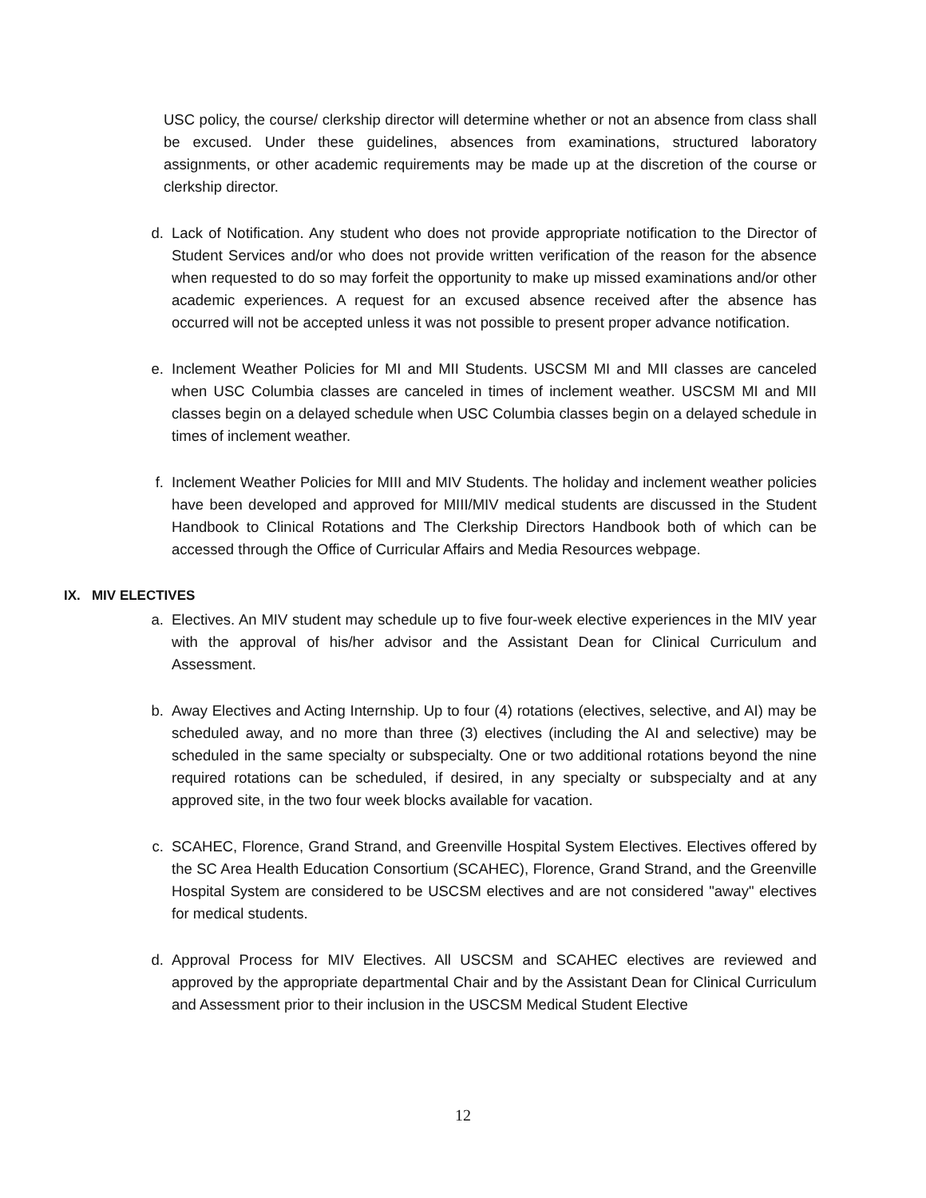USC policy, the course/ clerkship director will determine whether or not an absence from class shall be excused. Under these guidelines, absences from examinations, structured laboratory assignments, or other academic requirements may be made up at the discretion of the course or clerkship director.
d. Lack of Notification. Any student who does not provide appropriate notification to the Director of Student Services and/or who does not provide written verification of the reason for the absence when requested to do so may forfeit the opportunity to make up missed examinations and/or other academic experiences. A request for an excused absence received after the absence has occurred will not be accepted unless it was not possible to present proper advance notification.
e. Inclement Weather Policies for MI and MII Students. USCSM MI and MII classes are canceled when USC Columbia classes are canceled in times of inclement weather. USCSM MI and MII classes begin on a delayed schedule when USC Columbia classes begin on a delayed schedule in times of inclement weather.
f. Inclement Weather Policies for MIII and MIV Students. The holiday and inclement weather policies have been developed and approved for MIII/MIV medical students are discussed in the Student Handbook to Clinical Rotations and The Clerkship Directors Handbook both of which can be accessed through the Office of Curricular Affairs and Media Resources webpage.
IX. MIV ELECTIVES
a. Electives. An MIV student may schedule up to five four-week elective experiences in the MIV year with the approval of his/her advisor and the Assistant Dean for Clinical Curriculum and Assessment.
b. Away Electives and Acting Internship. Up to four (4) rotations (electives, selective, and AI) may be scheduled away, and no more than three (3) electives (including the AI and selective) may be scheduled in the same specialty or subspecialty. One or two additional rotations beyond the nine required rotations can be scheduled, if desired, in any specialty or subspecialty and at any approved site, in the two four week blocks available for vacation.
c. SCAHEC, Florence, Grand Strand, and Greenville Hospital System Electives. Electives offered by the SC Area Health Education Consortium (SCAHEC), Florence, Grand Strand, and the Greenville Hospital System are considered to be USCSM electives and are not considered "away" electives for medical students.
d. Approval Process for MIV Electives. All USCSM and SCAHEC electives are reviewed and approved by the appropriate departmental Chair and by the Assistant Dean for Clinical Curriculum and Assessment prior to their inclusion in the USCSM Medical Student Elective
12